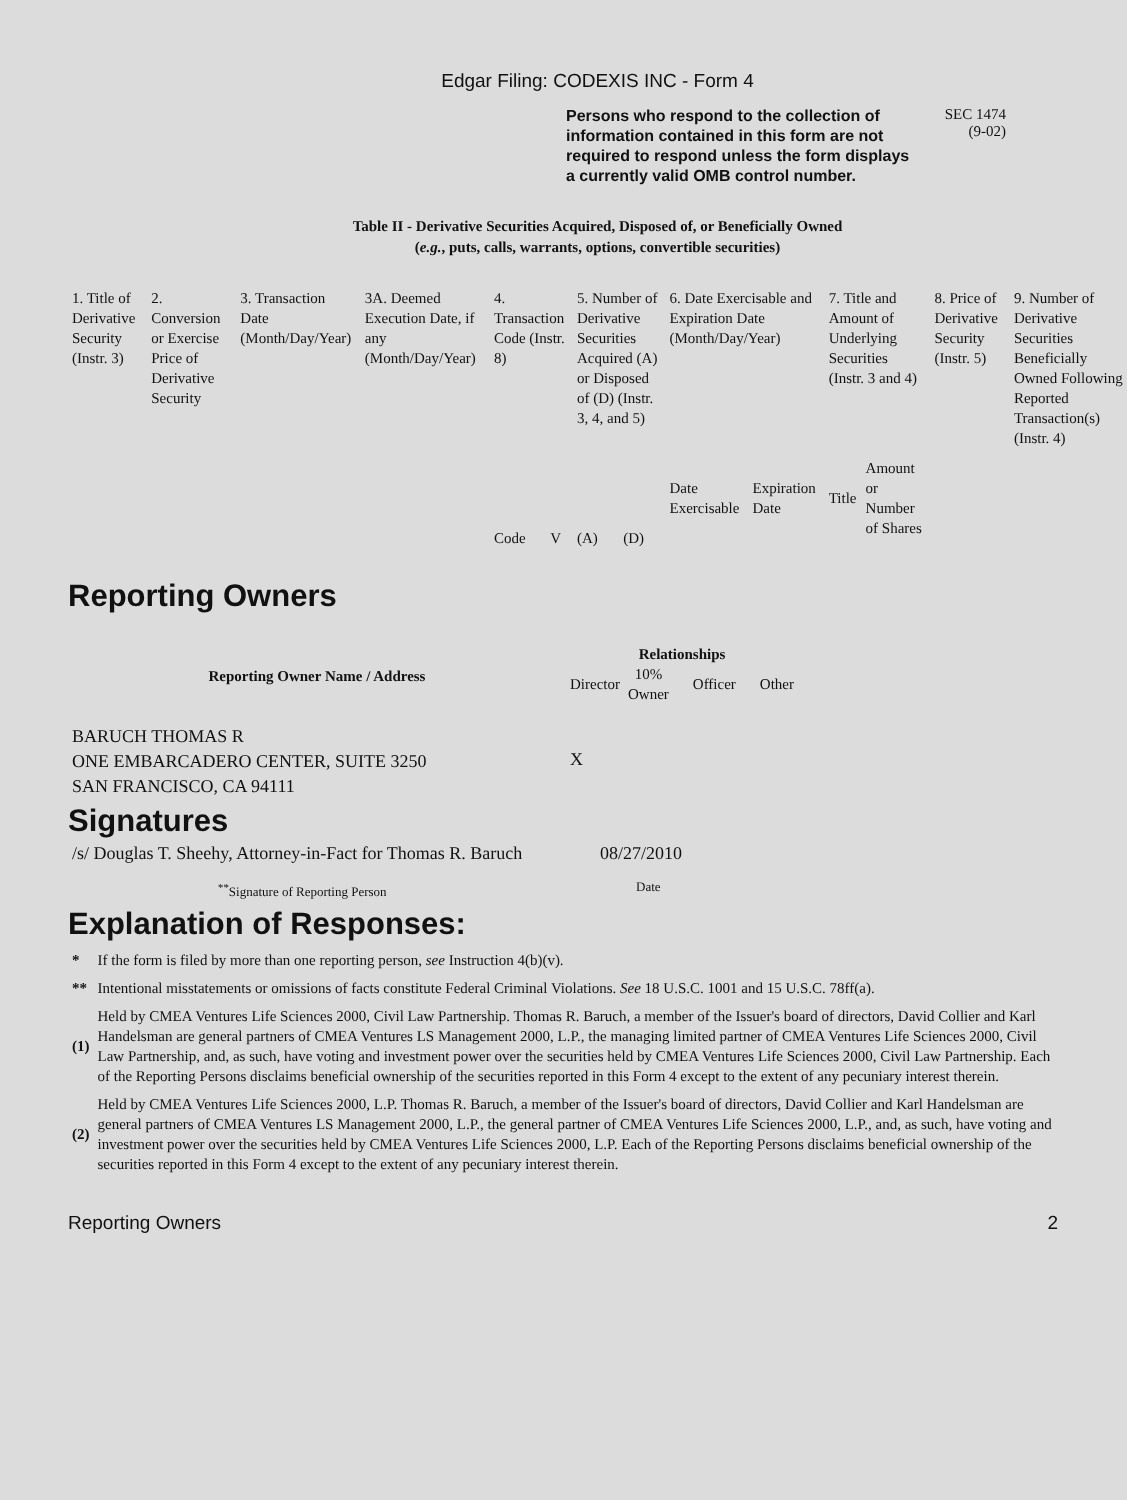Edgar Filing: CODEXIS INC - Form 4
Persons who respond to the collection of information contained in this form are not required to respond unless the form displays a currently valid OMB control number.
SEC 1474
(9-02)
Table II - Derivative Securities Acquired, Disposed of, or Beneficially Owned
(e.g., puts, calls, warrants, options, convertible securities)
| 1. Title of Derivative Security (Instr. 3) | 2. Conversion or Exercise Price of Derivative Security | 3. Transaction Date (Month/Day/Year) | 3A. Deemed Execution Date, if any (Month/Day/Year) | 4. Transaction Code (Instr. 8) | | 5. Number of Derivative Securities Acquired (A) or Disposed of (D) (Instr. 3, 4, and 5) | | 6. Date Exercisable and Expiration Date (Month/Day/Year) | | 7. Title and Amount of Underlying Securities (Instr. 3 and 4) | | 8. Price of Derivative Security (Instr. 5) | 9. Number of Derivative Securities Beneficially Owned Following Reported Transaction(s) (Instr. 4) |
| --- | --- | --- | --- | --- | --- | --- | --- | --- | --- | --- | --- | --- | --- |
| | | | | Code | V | (A) | (D) | Date Exercisable | Expiration Date | Title | Amount or Number of Shares | | |
Reporting Owners
| Reporting Owner Name / Address | Relationships | | | |
| --- | --- | --- | --- | --- |
| | Director | 10% Owner | Officer | Other |
| BARUCH THOMAS R ONE EMBARCADERO CENTER, SUITE 3250 SAN FRANCISCO, CA 94111 | X | | | |
Signatures
| /s/ Douglas T. Sheehy, Attorney-in-Fact for Thomas R. Baruch | 08/27/2010 |
| <sup>**</sup> Signature of Reporting Person | Date |
Explanation of Responses:
| * | If the form is filed by more than one reporting person, see Instruction 4(b)(v). |
| ** | Intentional misstatements or omissions of facts constitute Federal Criminal Violations. See 18 U.S.C. 1001 and 15 U.S.C. 78ff(a). |
| (1) | Held by CMEA Ventures Life Sciences 2000, Civil Law Partnership. Thomas R. Baruch, a member of the Issuer's board of directors, David Collier and Karl Handelsman are general partners of CMEA Ventures LS Management 2000, L.P., the managing limited partner of CMEA Ventures Life Sciences 2000, Civil Law Partnership, and, as such, have voting and investment power over the securities held by CMEA Ventures Life Sciences 2000, Civil Law Partnership. Each of the Reporting Persons disclaims beneficial ownership of the securities reported in this Form 4 except to the extent of any pecuniary interest therein. |
| (2) | Held by CMEA Ventures Life Sciences 2000, L.P. Thomas R. Baruch, a member of the Issuer's board of directors, David Collier and Karl Handelsman are general partners of CMEA Ventures LS Management 2000, L.P., the general partner of CMEA Ventures Life Sciences 2000, L.P., and, as such, have voting and investment power over the securities held by CMEA Ventures Life Sciences 2000, L.P. Each of the Reporting Persons disclaims beneficial ownership of the securities reported in this Form 4 except to the extent of any pecuniary interest therein. |
Reporting Owners 2